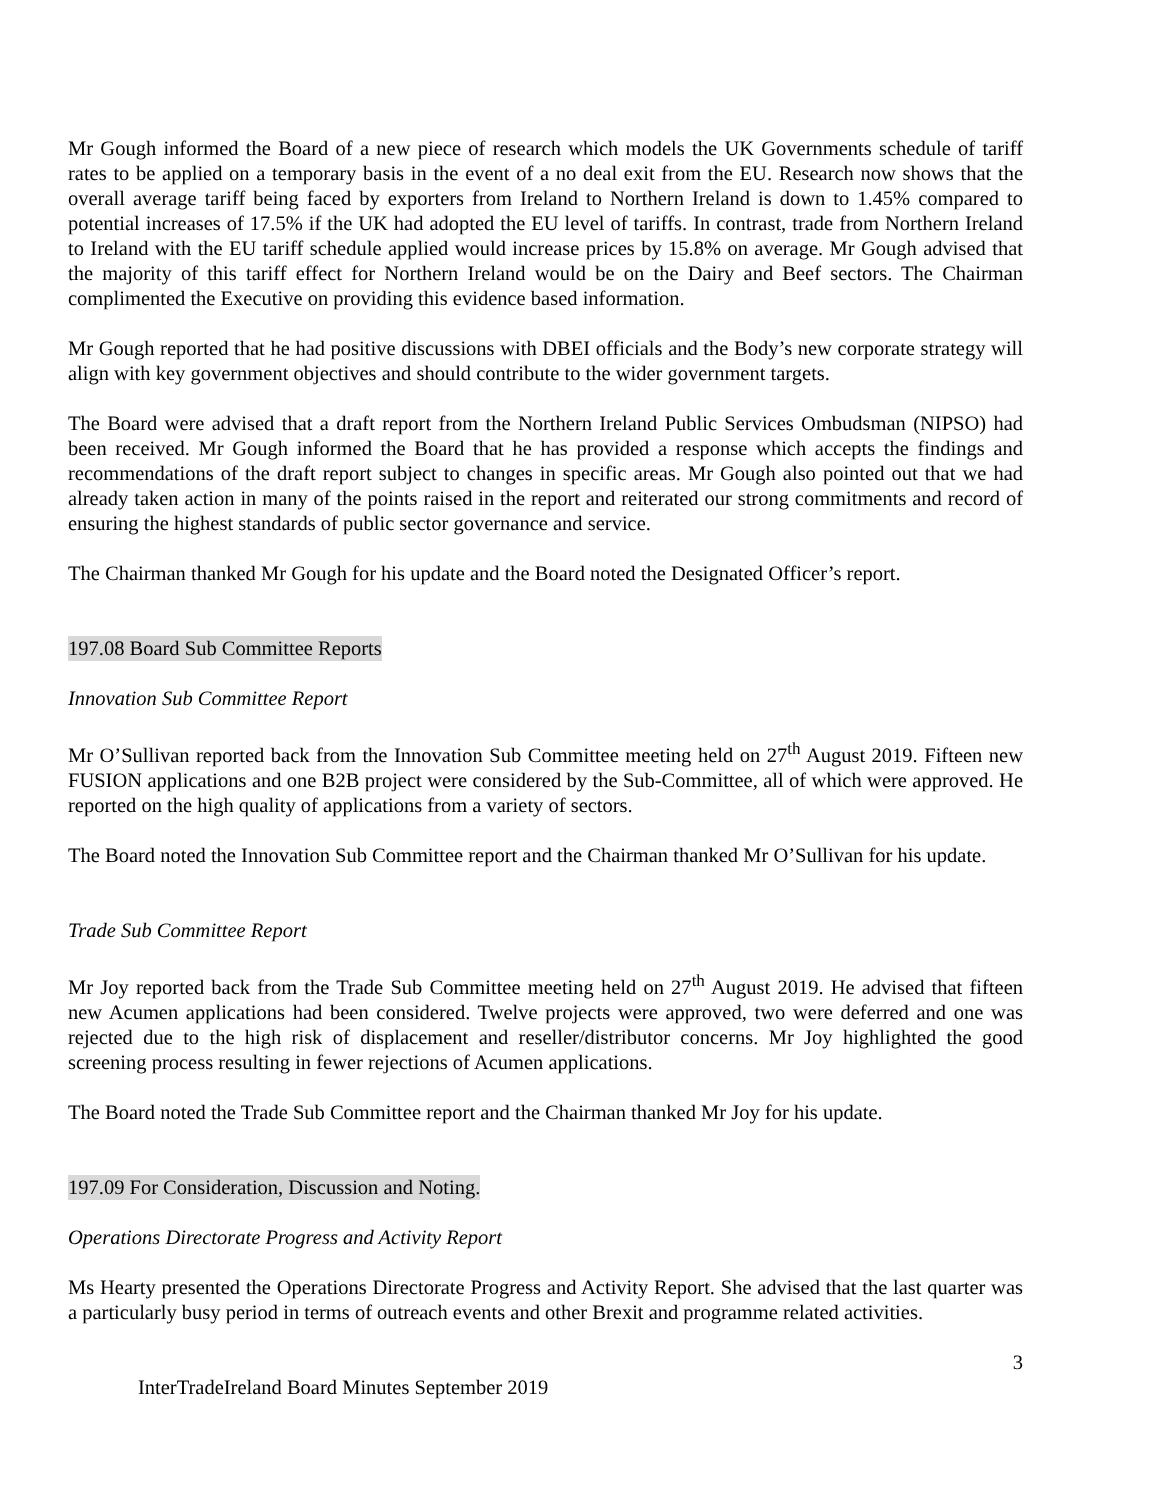Mr Gough informed the Board of a new piece of research which models the UK Governments schedule of tariff rates to be applied on a temporary basis in the event of a no deal exit from the EU. Research now shows that the overall average tariff being faced by exporters from Ireland to Northern Ireland is down to 1.45% compared to potential increases of 17.5% if the UK had adopted the EU level of tariffs. In contrast, trade from Northern Ireland to Ireland with the EU tariff schedule applied would increase prices by 15.8% on average. Mr Gough advised that the majority of this tariff effect for Northern Ireland would be on the Dairy and Beef sectors. The Chairman complimented the Executive on providing this evidence based information.
Mr Gough reported that he had positive discussions with DBEI officials and the Body’s new corporate strategy will align with key government objectives and should contribute to the wider government targets.
The Board were advised that a draft report from the Northern Ireland Public Services Ombudsman (NIPSO) had been received. Mr Gough informed the Board that he has provided a response which accepts the findings and recommendations of the draft report subject to changes in specific areas. Mr Gough also pointed out that we had already taken action in many of the points raised in the report and reiterated our strong commitments and record of ensuring the highest standards of public sector governance and service.
The Chairman thanked Mr Gough for his update and the Board noted the Designated Officer’s report.
197.08 Board Sub Committee Reports
Innovation Sub Committee Report
Mr O’Sullivan reported back from the Innovation Sub Committee meeting held on 27<sup>th</sup> August 2019. Fifteen new FUSION applications and one B2B project were considered by the Sub-Committee, all of which were approved. He reported on the high quality of applications from a variety of sectors.
The Board noted the Innovation Sub Committee report and the Chairman thanked Mr O’Sullivan for his update.
Trade Sub Committee Report
Mr Joy reported back from the Trade Sub Committee meeting held on 27<sup>th</sup> August 2019. He advised that fifteen new Acumen applications had been considered. Twelve projects were approved, two were deferred and one was rejected due to the high risk of displacement and reseller/distributor concerns. Mr Joy highlighted the good screening process resulting in fewer rejections of Acumen applications.
The Board noted the Trade Sub Committee report and the Chairman thanked Mr Joy for his update.
197.09 For Consideration, Discussion and Noting.
Operations Directorate Progress and Activity Report
Ms Hearty presented the Operations Directorate Progress and Activity Report. She advised that the last quarter was a particularly busy period in terms of outreach events and other Brexit and programme related activities.
3
InterTradeIreland Board Minutes September 2019